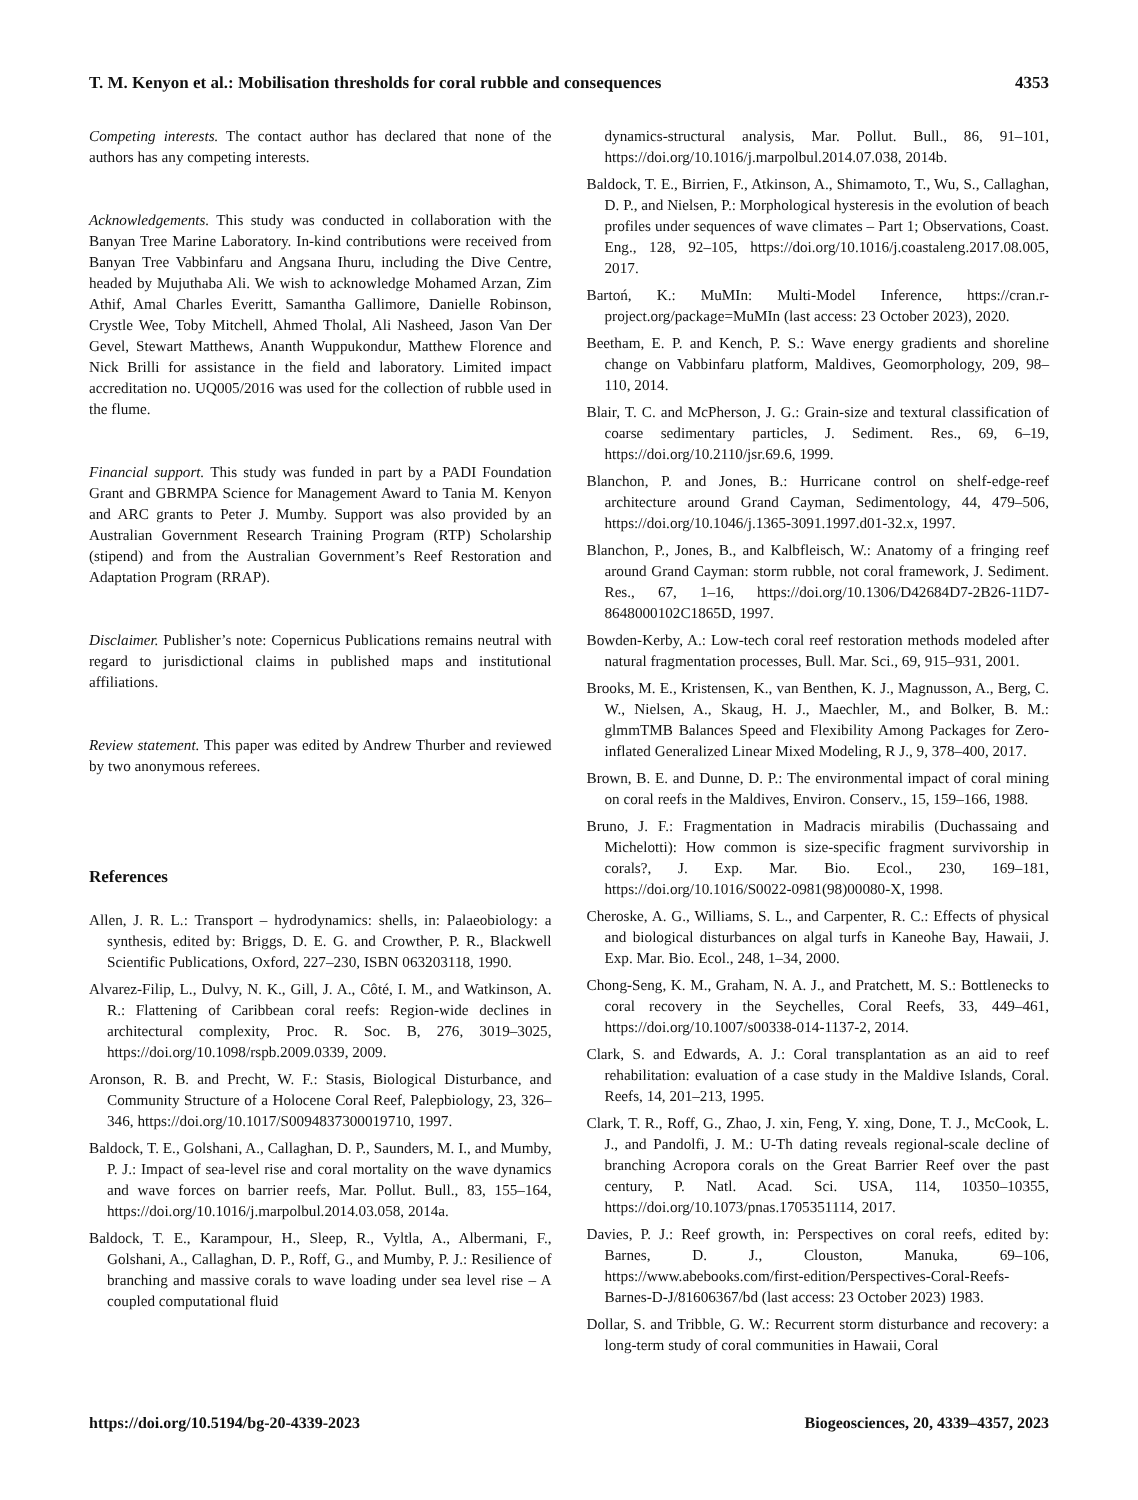T. M. Kenyon et al.: Mobilisation thresholds for coral rubble and consequences 4353
Competing interests. The contact author has declared that none of the authors has any competing interests.
Acknowledgements. This study was conducted in collaboration with the Banyan Tree Marine Laboratory. In-kind contributions were received from Banyan Tree Vabbinfaru and Angsana Ihuru, including the Dive Centre, headed by Mujuthaba Ali. We wish to acknowledge Mohamed Arzan, Zim Athif, Amal Charles Everitt, Samantha Gallimore, Danielle Robinson, Crystle Wee, Toby Mitchell, Ahmed Tholal, Ali Nasheed, Jason Van Der Gevel, Stewart Matthews, Ananth Wuppukondur, Matthew Florence and Nick Brilli for assistance in the field and laboratory. Limited impact accreditation no. UQ005/2016 was used for the collection of rubble used in the flume.
Financial support. This study was funded in part by a PADI Foundation Grant and GBRMPA Science for Management Award to Tania M. Kenyon and ARC grants to Peter J. Mumby. Support was also provided by an Australian Government Research Training Program (RTP) Scholarship (stipend) and from the Australian Government’s Reef Restoration and Adaptation Program (RRAP).
Disclaimer. Publisher’s note: Copernicus Publications remains neutral with regard to jurisdictional claims in published maps and institutional affiliations.
Review statement. This paper was edited by Andrew Thurber and reviewed by two anonymous referees.
References
Allen, J. R. L.: Transport – hydrodynamics: shells, in: Palaeobiology: a synthesis, edited by: Briggs, D. E. G. and Crowther, P. R., Blackwell Scientific Publications, Oxford, 227–230, ISBN 063203118, 1990.
Alvarez-Filip, L., Dulvy, N. K., Gill, J. A., Côté, I. M., and Watkinson, A. R.: Flattening of Caribbean coral reefs: Region-wide declines in architectural complexity, Proc. R. Soc. B, 276, 3019–3025, https://doi.org/10.1098/rspb.2009.0339, 2009.
Aronson, R. B. and Precht, W. F.: Stasis, Biological Disturbance, and Community Structure of a Holocene Coral Reef, Palepbiology, 23, 326–346, https://doi.org/10.1017/S0094837300019710, 1997.
Baldock, T. E., Golshani, A., Callaghan, D. P., Saunders, M. I., and Mumby, P. J.: Impact of sea-level rise and coral mortality on the wave dynamics and wave forces on barrier reefs, Mar. Pollut. Bull., 83, 155–164, https://doi.org/10.1016/j.marpolbul.2014.03.058, 2014a.
Baldock, T. E., Karampour, H., Sleep, R., Vyltla, A., Albermani, F., Golshani, A., Callaghan, D. P., Roff, G., and Mumby, P. J.: Resilience of branching and massive corals to wave loading under sea level rise – A coupled computational fluid
dynamics-structural analysis, Mar. Pollut. Bull., 86, 91–101, https://doi.org/10.1016/j.marpolbul.2014.07.038, 2014b.
Baldock, T. E., Birrien, F., Atkinson, A., Shimamoto, T., Wu, S., Callaghan, D. P., and Nielsen, P.: Morphological hysteresis in the evolution of beach profiles under sequences of wave climates – Part 1; Observations, Coast. Eng., 128, 92–105, https://doi.org/10.1016/j.coastaleng.2017.08.005, 2017.
Bartoń, K.: MuMIn: Multi-Model Inference, https://cran.r-project.org/package=MuMIn (last access: 23 October 2023), 2020.
Beetham, E. P. and Kench, P. S.: Wave energy gradients and shoreline change on Vabbinfaru platform, Maldives, Geomorphology, 209, 98–110, 2014.
Blair, T. C. and McPherson, J. G.: Grain-size and textural classification of coarse sedimentary particles, J. Sediment. Res., 69, 6–19, https://doi.org/10.2110/jsr.69.6, 1999.
Blanchon, P. and Jones, B.: Hurricane control on shelf-edge-reef architecture around Grand Cayman, Sedimentology, 44, 479–506, https://doi.org/10.1046/j.1365-3091.1997.d01-32.x, 1997.
Blanchon, P., Jones, B., and Kalbfleisch, W.: Anatomy of a fringing reef around Grand Cayman: storm rubble, not coral framework, J. Sediment. Res., 67, 1–16, https://doi.org/10.1306/D42684D7-2B26-11D7-8648000102C1865D, 1997.
Bowden-Kerby, A.: Low-tech coral reef restoration methods modeled after natural fragmentation processes, Bull. Mar. Sci., 69, 915–931, 2001.
Brooks, M. E., Kristensen, K., van Benthen, K. J., Magnusson, A., Berg, C. W., Nielsen, A., Skaug, H. J., Maechler, M., and Bolker, B. M.: glmmTMB Balances Speed and Flexibility Among Packages for Zero-inflated Generalized Linear Mixed Modeling, R J., 9, 378–400, 2017.
Brown, B. E. and Dunne, D. P.: The environmental impact of coral mining on coral reefs in the Maldives, Environ. Conserv., 15, 159–166, 1988.
Bruno, J. F.: Fragmentation in Madracis mirabilis (Duchassaing and Michelotti): How common is size-specific fragment survivorship in corals?, J. Exp. Mar. Bio. Ecol., 230, 169–181, https://doi.org/10.1016/S0022-0981(98)00080-X, 1998.
Cheroske, A. G., Williams, S. L., and Carpenter, R. C.: Effects of physical and biological disturbances on algal turfs in Kaneohe Bay, Hawaii, J. Exp. Mar. Bio. Ecol., 248, 1–34, 2000.
Chong-Seng, K. M., Graham, N. A. J., and Pratchett, M. S.: Bottlenecks to coral recovery in the Seychelles, Coral Reefs, 33, 449–461, https://doi.org/10.1007/s00338-014-1137-2, 2014.
Clark, S. and Edwards, A. J.: Coral transplantation as an aid to reef rehabilitation: evaluation of a case study in the Maldive Islands, Coral. Reefs, 14, 201–213, 1995.
Clark, T. R., Roff, G., Zhao, J. xin, Feng, Y. xing, Done, T. J., McCook, L. J., and Pandolfi, J. M.: U-Th dating reveals regional-scale decline of branching Acropora corals on the Great Barrier Reef over the past century, P. Natl. Acad. Sci. USA, 114, 10350–10355, https://doi.org/10.1073/pnas.1705351114, 2017.
Davies, P. J.: Reef growth, in: Perspectives on coral reefs, edited by: Barnes, D. J., Clouston, Manuka, 69–106, https://www.abebooks.com/first-edition/Perspectives-Coral-Reefs-Barnes-D-J/81606367/bd (last access: 23 October 2023) 1983.
Dollar, S. and Tribble, G. W.: Recurrent storm disturbance and recovery: a long-term study of coral communities in Hawaii, Coral
https://doi.org/10.5194/bg-20-4339-2023 Biogeosciences, 20, 4339–4357, 2023